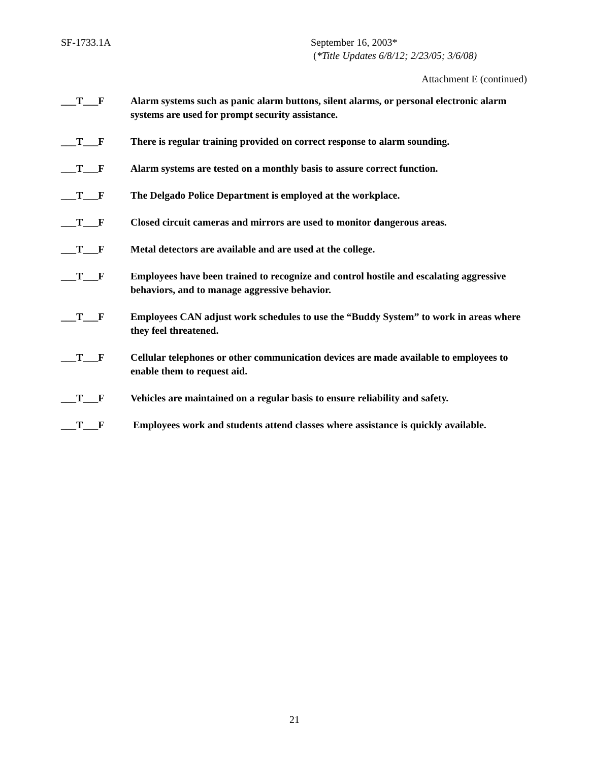SF-1733.1A September 16, 2003*
(*Title Updates 6/8/12; 2/23/05; 3/6/08)
Attachment E (continued)
___T___F Alarm systems such as panic alarm buttons, silent alarms, or personal electronic alarm systems are used for prompt security assistance.
___T___F There is regular training provided on correct response to alarm sounding.
___T___F Alarm systems are tested on a monthly basis to assure correct function.
___T___F The Delgado Police Department is employed at the workplace.
___T___F Closed circuit cameras and mirrors are used to monitor dangerous areas.
___T___F Metal detectors are available and are used at the college.
___T___F Employees have been trained to recognize and control hostile and escalating aggressive behaviors, and to manage aggressive behavior.
___T___F Employees CAN adjust work schedules to use the “Buddy System” to work in areas where they feel threatened.
___T___F Cellular telephones or other communication devices are made available to employees to enable them to request aid.
___T___F Vehicles are maintained on a regular basis to ensure reliability and safety.
___T___F Employees work and students attend classes where assistance is quickly available.
21